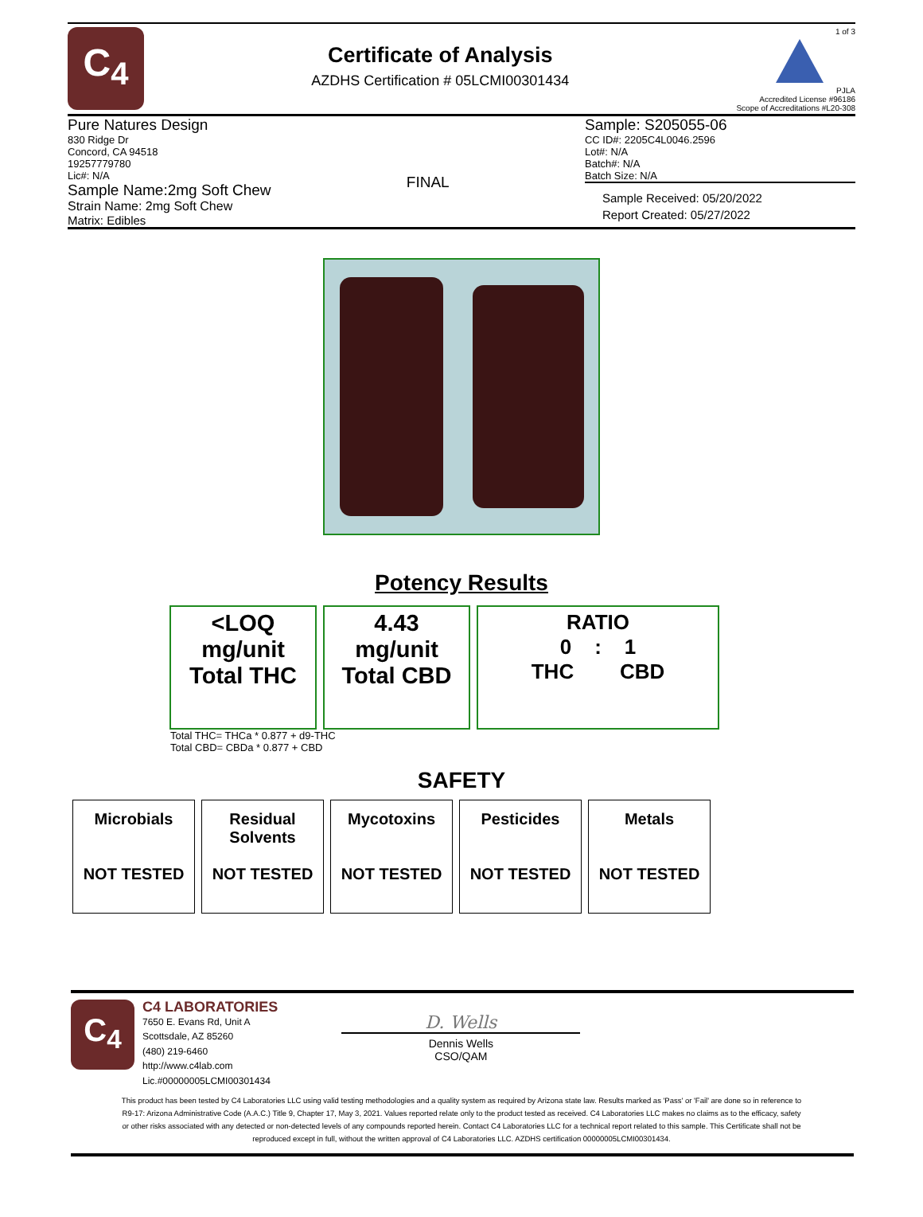C<sub>4</sub>
Certificate of Analysis
AZDHS Certification # 05LCMI00301434
1 of 3
PJLA
Accredited License #96186
Scope of Accreditations #L20-308
Pure Natures Design
830 Ridge Dr
Concord, CA 94518
19257779780
Lic#: N/A
Sample Name:2mg Soft Chew
Strain Name: 2mg Soft Chew
Matrix: Edibles
FINAL
Sample: S205055-06
CC ID#: 2205C4L0046.2596
Lot#: N/A
Batch#: N/A
Batch Size: N/A
Sample Received: 05/20/2022
Report Created: 05/27/2022
Potency Results
<LOQ
mg/unit
Total THC
4.43
mg/unit
Total CBD
RATIO
0 : 1
THC CBD
Total THC= THCa * 0.877 + d9-THC
Total CBD= CBDa * 0.877 + CBD
SAFETY
| Microbials NOT TESTED | Residual Solvents NOT TESTED | Mycotoxins NOT TESTED | Pesticides NOT TESTED | Metals NOT TESTED |
C<sub>4</sub>
C4 LABORATORIES
7650 E. Evans Rd, Unit A
Scottsdale, AZ 85260
(480) 219-6460
http://www.c4lab.com
Lic.#00000005LCMI00301434
D. Wells
Dennis Wells
CSO/QAM
This product has been tested by C4 Laboratories LLC using valid testing methodologies and a quality system as required by Arizona state law. Results marked as 'Pass' or 'Fail' are done so in reference to R9-17: Arizona Administrative Code (A.A.C.) Title 9, Chapter 17, May 3, 2021. Values reported relate only to the product tested as received. C4 Laboratories LLC makes no claims as to the efficacy, safety or other risks associated with any detected or non-detected levels of any compounds reported herein. Contact C4 Laboratories LLC for a technical report related to this sample. This Certificate shall not be reproduced except in full, without the written approval of C4 Laboratories LLC. AZDHS certification 00000005LCMI00301434.